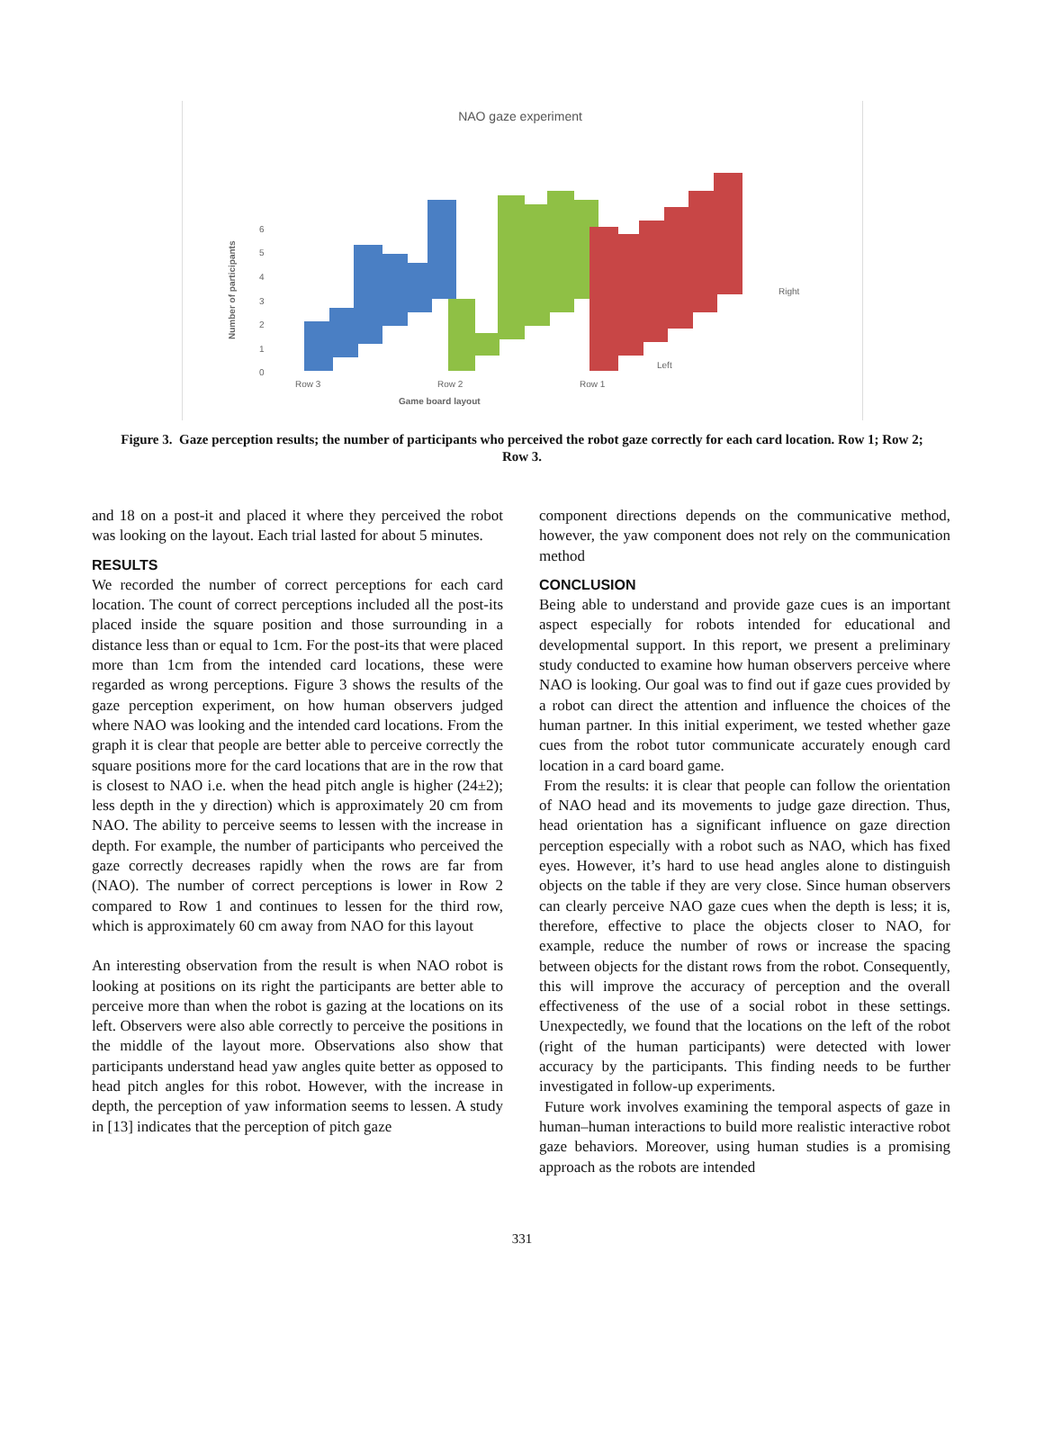NAO gaze experiment
0
1
2
3
4
5
6
Row 3
Row 2
Row 1
Left
Right
Game board layout
Number of participants
Figure 3. Gaze perception results; the number of participants who perceived the robot gaze correctly for each card location. Row 1; Row 2; Row 3.
and 18 on a post-it and placed it where they perceived the robot was looking on the layout. Each trial lasted for about 5 minutes.
RESULTS
We recorded the number of correct perceptions for each card location. The count of correct perceptions included all the post-its placed inside the square position and those surrounding in a distance less than or equal to 1cm. For the post-its that were placed more than 1cm from the intended card locations, these were regarded as wrong perceptions. Figure 3 shows the results of the gaze perception experiment, on how human observers judged where NAO was looking and the intended card locations. From the graph it is clear that people are better able to perceive correctly the square positions more for the card locations that are in the row that is closest to NAO i.e. when the head pitch angle is higher (24±2); less depth in the y direction) which is approximately 20 cm from NAO. The ability to perceive seems to lessen with the increase in depth. For example, the number of participants who perceived the gaze correctly decreases rapidly when the rows are far from (NAO). The number of correct perceptions is lower in Row 2 compared to Row 1 and continues to lessen for the third row, which is approximately 60 cm away from NAO for this layout
An interesting observation from the result is when NAO robot is looking at positions on its right the participants are better able to perceive more than when the robot is gazing at the locations on its left. Observers were also able correctly to perceive the positions in the middle of the layout more. Observations also show that participants understand head yaw angles quite better as opposed to head pitch angles for this robot. However, with the increase in depth, the perception of yaw information seems to lessen. A study in [13] indicates that the perception of pitch gaze
component directions depends on the communicative method, however, the yaw component does not rely on the communication method
CONCLUSION
Being able to understand and provide gaze cues is an important aspect especially for robots intended for educational and developmental support. In this report, we present a preliminary study conducted to examine how human observers perceive where NAO is looking. Our goal was to find out if gaze cues provided by a robot can direct the attention and influence the choices of the human partner. In this initial experiment, we tested whether gaze cues from the robot tutor communicate accurately enough card location in a card board game.
From the results: it is clear that people can follow the orientation of NAO head and its movements to judge gaze direction. Thus, head orientation has a significant influence on gaze direction perception especially with a robot such as NAO, which has fixed eyes. However, it’s hard to use head angles alone to distinguish objects on the table if they are very close. Since human observers can clearly perceive NAO gaze cues when the depth is less; it is, therefore, effective to place the objects closer to NAO, for example, reduce the number of rows or increase the spacing between objects for the distant rows from the robot. Consequently, this will improve the accuracy of perception and the overall effectiveness of the use of a social robot in these settings. Unexpectedly, we found that the locations on the left of the robot (right of the human participants) were detected with lower accuracy by the participants. This finding needs to be further investigated in follow-up experiments.
Future work involves examining the temporal aspects of gaze in human–human interactions to build more realistic interactive robot gaze behaviors. Moreover, using human studies is a promising approach as the robots are intended
331